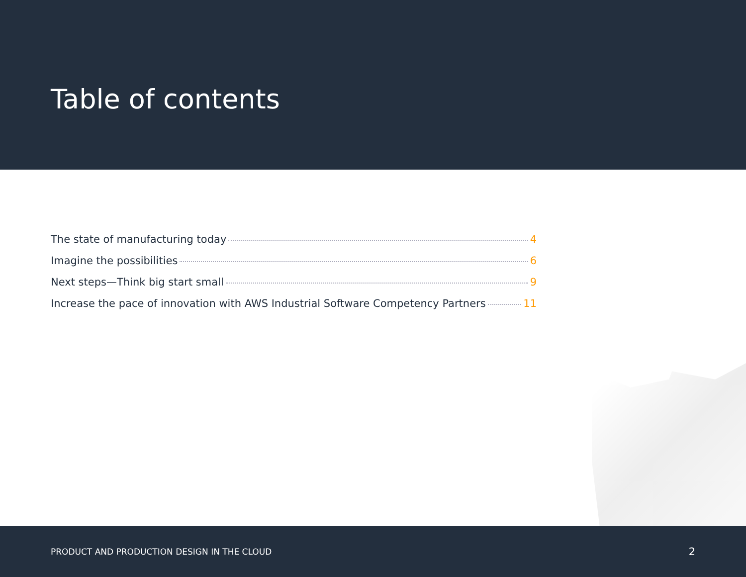Table of contents
The state of manufacturing today 4
Imagine the possibilities 6
Next steps—Think big start small 9
Increase the pace of innovation with AWS Industrial Software Competency Partners 11
PRODUCT AND PRODUCTION DESIGN IN THE CLOUD 2